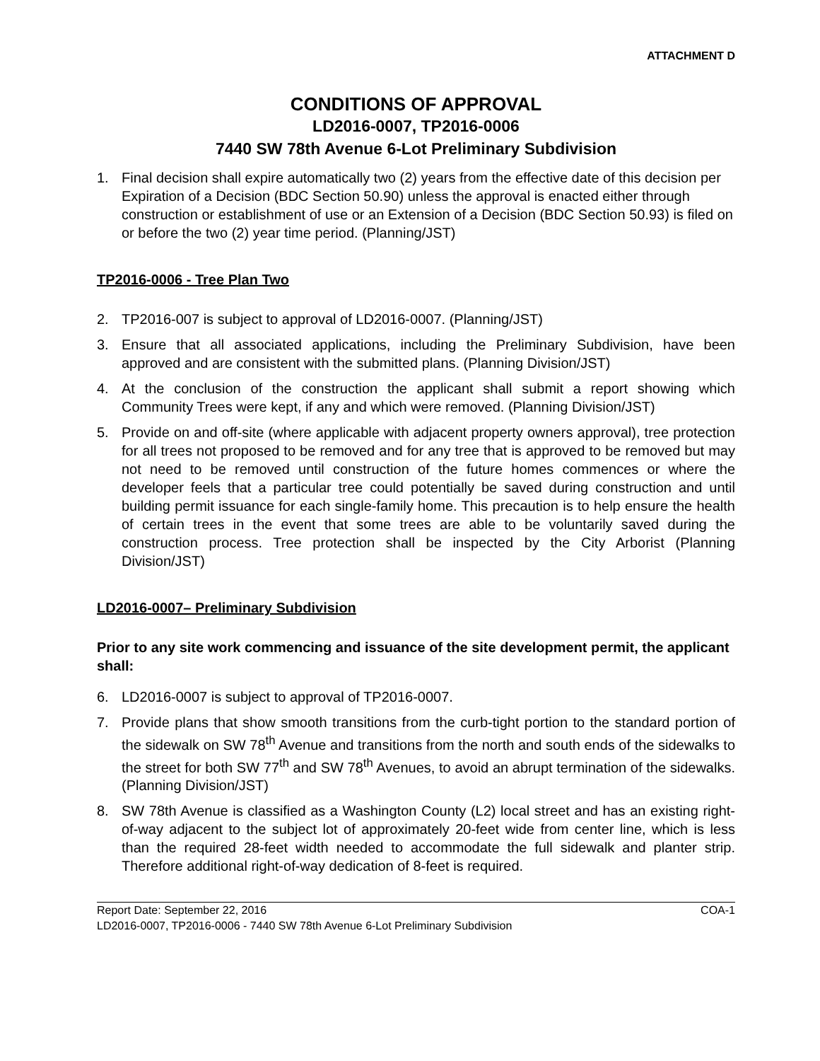ATTACHMENT D
CONDITIONS OF APPROVAL
LD2016-0007, TP2016-0006
7440 SW 78th Avenue 6-Lot Preliminary Subdivision
1. Final decision shall expire automatically two (2) years from the effective date of this decision per Expiration of a Decision (BDC Section 50.90) unless the approval is enacted either through construction or establishment of use or an Extension of a Decision (BDC Section 50.93) is filed on or before the two (2) year time period. (Planning/JST)
TP2016-0006 - Tree Plan Two
2. TP2016-007 is subject to approval of LD2016-0007. (Planning/JST)
3. Ensure that all associated applications, including the Preliminary Subdivision, have been approved and are consistent with the submitted plans. (Planning Division/JST)
4. At the conclusion of the construction the applicant shall submit a report showing which Community Trees were kept, if any and which were removed. (Planning Division/JST)
5. Provide on and off-site (where applicable with adjacent property owners approval), tree protection for all trees not proposed to be removed and for any tree that is approved to be removed but may not need to be removed until construction of the future homes commences or where the developer feels that a particular tree could potentially be saved during construction and until building permit issuance for each single-family home. This precaution is to help ensure the health of certain trees in the event that some trees are able to be voluntarily saved during the construction process. Tree protection shall be inspected by the City Arborist (Planning Division/JST)
LD2016-0007– Preliminary Subdivision
Prior to any site work commencing and issuance of the site development permit, the applicant shall:
6. LD2016-0007 is subject to approval of TP2016-0007.
7. Provide plans that show smooth transitions from the curb-tight portion to the standard portion of the sidewalk on SW 78<sup>th</sup> Avenue and transitions from the north and south ends of the sidewalks to the street for both SW 77<sup>th</sup> and SW 78<sup>th</sup> Avenues, to avoid an abrupt termination of the sidewalks. (Planning Division/JST)
8. SW 78th Avenue is classified as a Washington County (L2) local street and has an existing right-of-way adjacent to the subject lot of approximately 20-feet wide from center line, which is less than the required 28-feet width needed to accommodate the full sidewalk and planter strip. Therefore additional right-of-way dedication of 8-feet is required.
Report Date: September 22, 2016 COA-1
LD2016-0007, TP2016-0006 - 7440 SW 78th Avenue 6-Lot Preliminary Subdivision